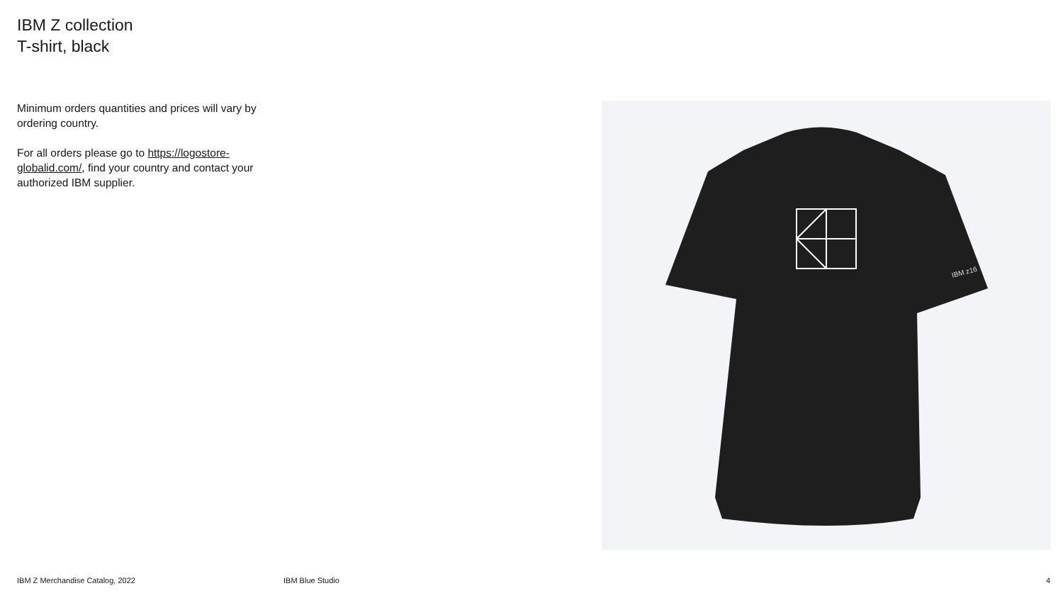IBM Z collection
T-shirt, black
Minimum orders quantities and prices will vary by ordering country.
For all orders please go to https://logostore-globalid.com/, find your country and contact your authorized IBM supplier.
IBM z16
IBM Z Merchandise Catalog, 2022 IBM Blue Studio 4